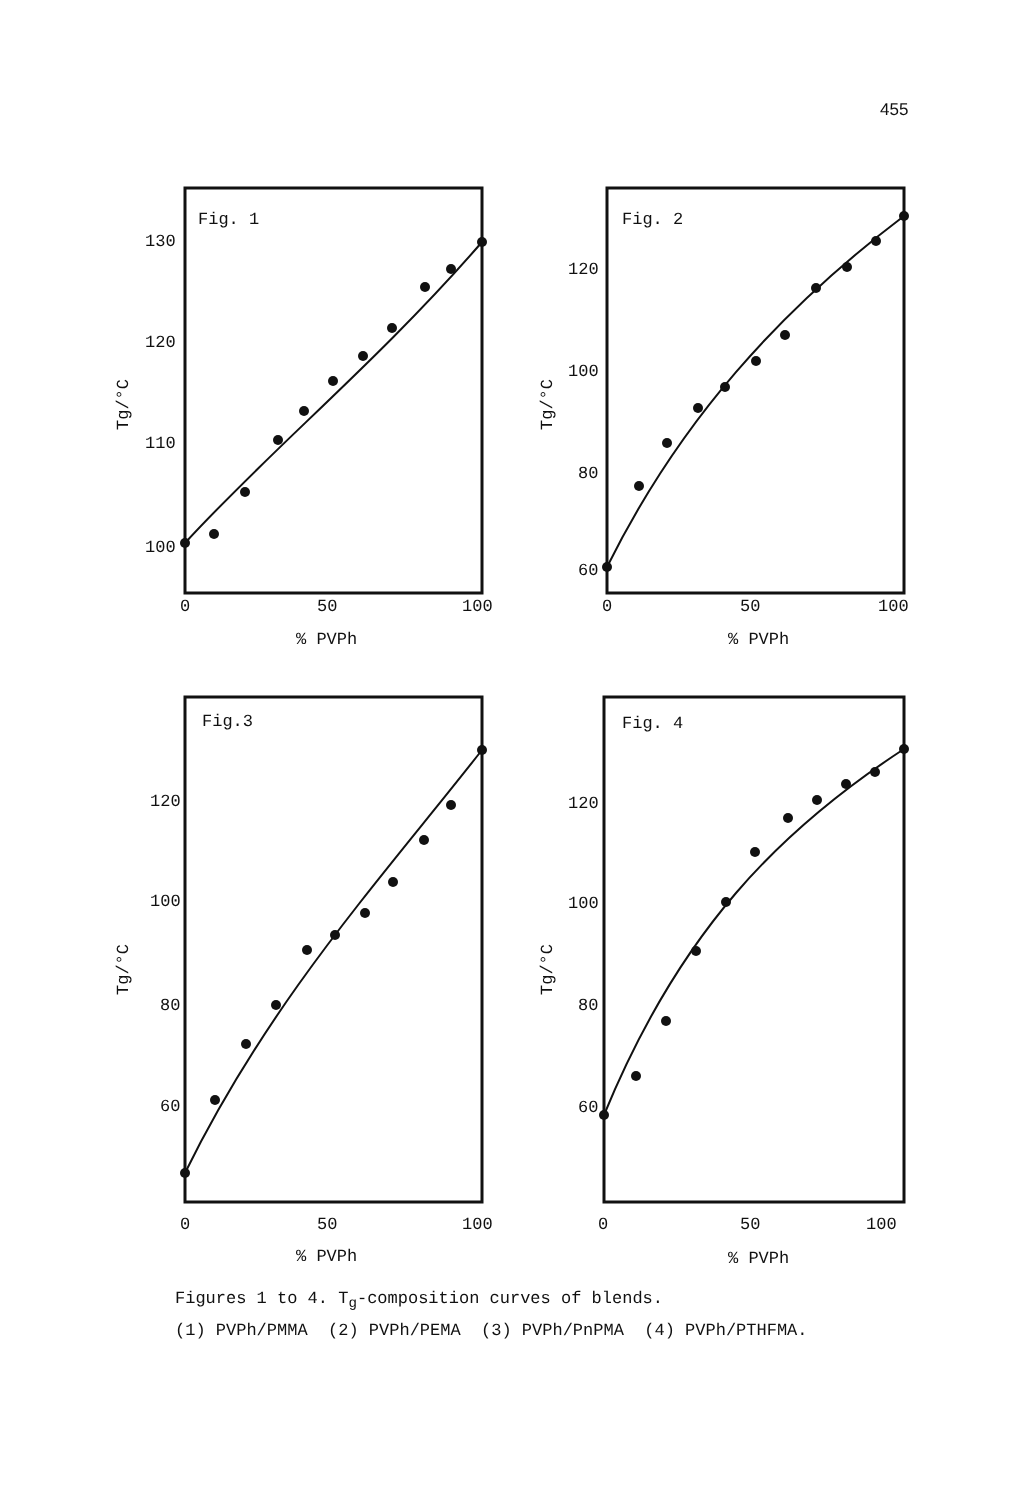455
Fig. 1
130
120
110
100
0
50
100
% PVPh
Tg/°C
Fig. 2
120
100
80
60
0
50
100
% PVPh
Tg/°C
Fig.3
120
100
80
60
0
50
100
% PVPh
Tg/°C
Fig. 4
120
100
80
60
0
50
100
% PVPh
Tg/°C
Figures 1 to 4. T<sub>g</sub>-composition curves of blends.
(1) PVPh/PMMA (2) PVPh/PEMA (3) PVPh/PnPMA (4) PVPh/PTHFMA.